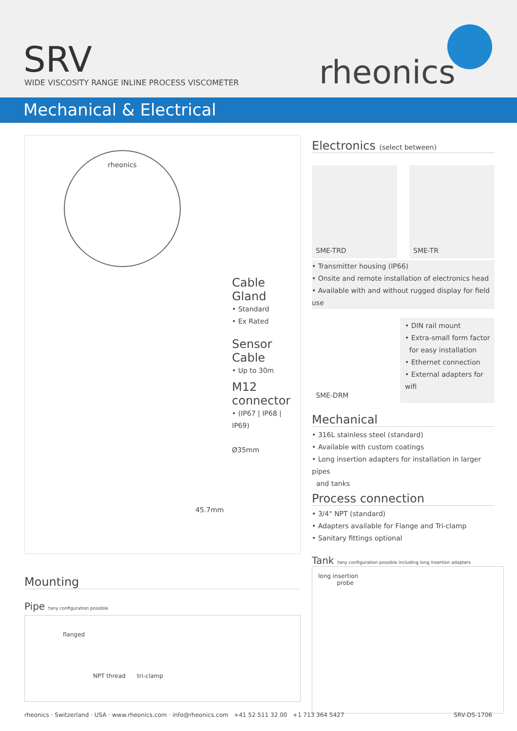SRV
WIDE VISCOSITY RANGE INLINE PROCESS VISCOMETER
rheonics
Mechanical & Electrical
Cable Gland
• Standard
• Ex Rated
Sensor Cable
• Up to 30m
M12 connector
• (IP67 | IP68 | IP69)
Ø35mm
45.7mm
rheonics
Electronics (select between)
SME-TRD SME-TR
• Transmitter housing (IP66)
• Onsite and remote installation of electronics head
• Available with and without rugged display for field use
SME-DRM
• DIN rail mount
• Extra-small form factor
for easy installation
• Ethernet connection
• External adapters for wifi
Mechanical
• 316L stainless steel (standard)
• Available with custom coatings
• Long insertion adapters for installation in larger pipes
and tanks
Process connection
• 3/4" NPT (standard)
• Adapters available for Flange and Tri-clamp
• Sanitary fittings optional
Tank †any configuration possible including long insertion adapters
long insertion
probe
Mounting
Pipe †any configuration possible
flanged
NPT thread tri-clamp
rheonics · Switzerland · USA · www.rheonics.com · info@rheonics.com +41 52 511 32 00 +1 713 364 5427 SRV-DS-1706